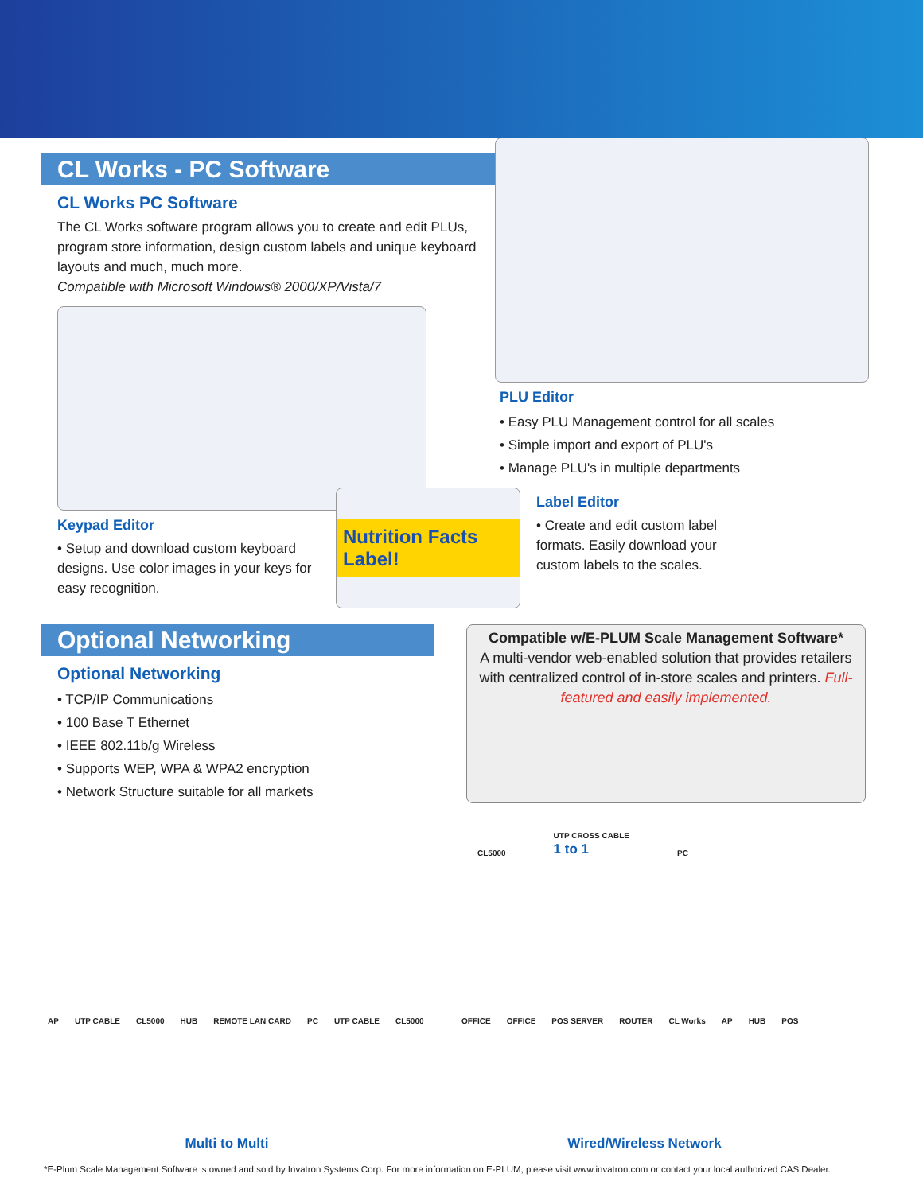CL Works - PC Software
CL Works PC Software
The CL Works software program allows you to create and edit PLUs, program store information, design custom labels and unique keyboard layouts and much, much more.
Compatible with Microsoft Windows® 2000/XP/Vista/7
Keypad Editor
• Setup and download custom keyboard designs. Use color images in your keys for easy recognition.
PLU Editor
• Easy PLU Management control for all scales
• Simple import and export of PLU's
• Manage PLU's in multiple departments
Nutrition Facts Label!
Label Editor
• Create and edit custom label formats. Easily download your custom labels to the scales.
Optional Networking
Optional Networking
• TCP/IP Communications
• 100 Base T Ethernet
• IEEE 802.11b/g Wireless
• Supports WEP, WPA & WPA2 encryption
• Network Structure suitable for all markets
Compatible w/E-PLUM Scale Management Software*
A multi-vendor web-enabled solution that provides retailers with centralized control of in-store scales and printers. Full-featured and easily implemented.
CL5000 UTP CROSS CABLE
1 to 1 PC
AP UTP CABLE CL5000 HUB REMOTE LAN CARD PC UTP CABLE CL5000
OFFICE OFFICE POS SERVER ROUTER CL Works AP HUB POS
Multi to Multi Wired/Wireless Network
*E-Plum Scale Management Software is owned and sold by Invatron Systems Corp. For more information on E-PLUM, please visit www.invatron.com or contact your local authorized CAS Dealer.